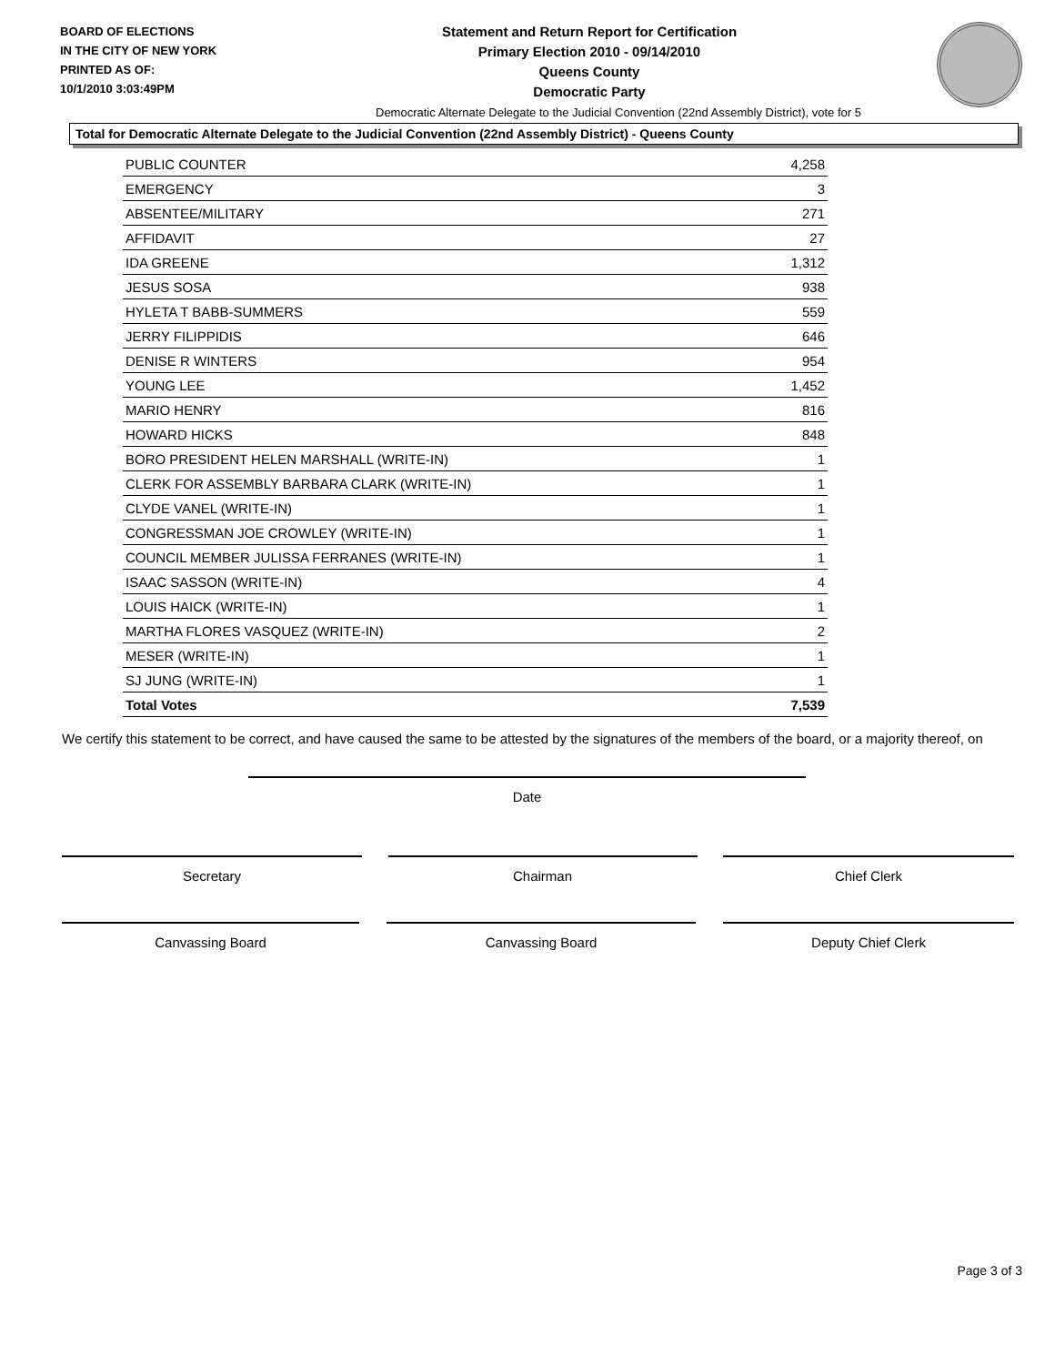BOARD OF ELECTIONS
IN THE CITY OF NEW YORK
PRINTED AS OF:
10/1/2010 3:03:49PM
Statement and Return Report for Certification
Primary Election 2010 - 09/14/2010
Queens County
Democratic Party
Democratic Alternate Delegate to the Judicial Convention (22nd Assembly District), vote for 5
Total for Democratic Alternate Delegate to the Judicial Convention (22nd Assembly District) - Queens County
| PUBLIC COUNTER | 4,258 |
| EMERGENCY | 3 |
| ABSENTEE/MILITARY | 271 |
| AFFIDAVIT | 27 |
| IDA GREENE | 1,312 |
| JESUS SOSA | 938 |
| HYLETA T BABB-SUMMERS | 559 |
| JERRY FILIPPIDIS | 646 |
| DENISE R WINTERS | 954 |
| YOUNG LEE | 1,452 |
| MARIO HENRY | 816 |
| HOWARD HICKS | 848 |
| BORO PRESIDENT HELEN MARSHALL (WRITE-IN) | 1 |
| CLERK FOR ASSEMBLY BARBARA CLARK (WRITE-IN) | 1 |
| CLYDE VANEL (WRITE-IN) | 1 |
| CONGRESSMAN JOE CROWLEY (WRITE-IN) | 1 |
| COUNCIL MEMBER JULISSA FERRANES (WRITE-IN) | 1 |
| ISAAC SASSON (WRITE-IN) | 4 |
| LOUIS HAICK (WRITE-IN) | 1 |
| MARTHA FLORES VASQUEZ (WRITE-IN) | 2 |
| MESER (WRITE-IN) | 1 |
| SJ JUNG (WRITE-IN) | 1 |
| Total Votes | 7,539 |
We certify this statement to be correct, and have caused the same to be attested by the signatures of the members of the board, or a majority thereof, on
Date
Secretary Chairman Chief Clerk
Canvassing Board Canvassing Board Deputy Chief Clerk
Page 3 of 3